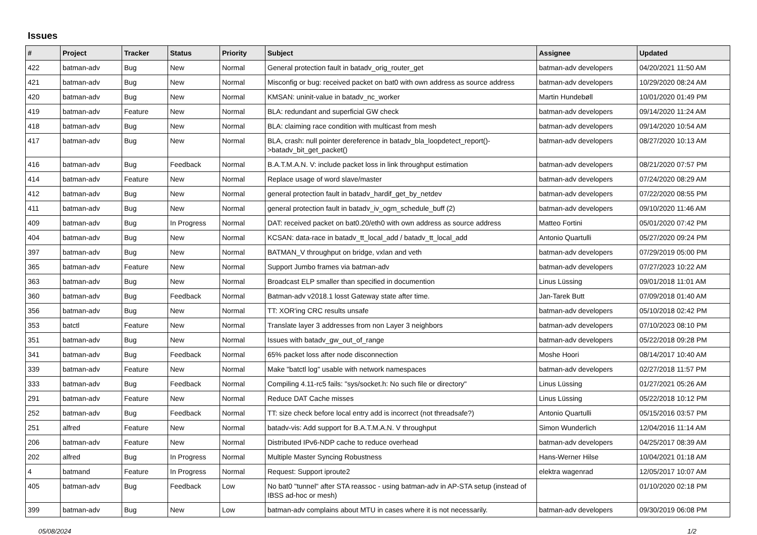Issues
| # | Project | Tracker | Status | Priority | Subject | Assignee | Updated |
| --- | --- | --- | --- | --- | --- | --- | --- |
| 422 | batman-adv | Bug | New | Normal | General protection fault in batadv_orig_router_get | batman-adv developers | 04/20/2021 11:50 AM |
| 421 | batman-adv | Bug | New | Normal | Misconfig or bug: received packet on bat0 with own address as source address | batman-adv developers | 10/29/2020 08:24 AM |
| 420 | batman-adv | Bug | New | Normal | KMSAN: uninit-value in batadv_nc_worker | Martin Hundebøll | 10/01/2020 01:49 PM |
| 419 | batman-adv | Feature | New | Normal | BLA: redundant and superficial GW check | batman-adv developers | 09/14/2020 11:24 AM |
| 418 | batman-adv | Bug | New | Normal | BLA: claiming race condition with multicast from mesh | batman-adv developers | 09/14/2020 10:54 AM |
| 417 | batman-adv | Bug | New | Normal | BLA, crash: null pointer dereference in batadv_bla_loopdetect_report()->batadv_bit_get_packet() | batman-adv developers | 08/27/2020 10:13 AM |
| 416 | batman-adv | Bug | Feedback | Normal | B.A.T.M.A.N. V: include packet loss in link throughput estimation | batman-adv developers | 08/21/2020 07:57 PM |
| 414 | batman-adv | Feature | New | Normal | Replace usage of word slave/master | batman-adv developers | 07/24/2020 08:29 AM |
| 412 | batman-adv | Bug | New | Normal | general protection fault in batadv_hardif_get_by_netdev | batman-adv developers | 07/22/2020 08:55 PM |
| 411 | batman-adv | Bug | New | Normal | general protection fault in batadv_iv_ogm_schedule_buff (2) | batman-adv developers | 09/10/2020 11:46 AM |
| 409 | batman-adv | Bug | In Progress | Normal | DAT: received packet on bat0.20/eth0 with own address as source address | Matteo Fortini | 05/01/2020 07:42 PM |
| 404 | batman-adv | Bug | New | Normal | KCSAN: data-race in batadv_tt_local_add / batadv_tt_local_add | Antonio Quartulli | 05/27/2020 09:24 PM |
| 397 | batman-adv | Bug | New | Normal | BATMAN_V throughput on bridge, vxlan and veth | batman-adv developers | 07/29/2019 05:00 PM |
| 365 | batman-adv | Feature | New | Normal | Support Jumbo frames via batman-adv | batman-adv developers | 07/27/2023 10:22 AM |
| 363 | batman-adv | Bug | New | Normal | Broadcast ELP smaller than specified in documention | Linus Lüssing | 09/01/2018 11:01 AM |
| 360 | batman-adv | Bug | Feedback | Normal | Batman-adv v2018.1 losst Gateway state after time. | Jan-Tarek Butt | 07/09/2018 01:40 AM |
| 356 | batman-adv | Bug | New | Normal | TT: XOR'ing CRC results unsafe | batman-adv developers | 05/10/2018 02:42 PM |
| 353 | batctl | Feature | New | Normal | Translate layer 3 addresses from non Layer 3 neighbors | batman-adv developers | 07/10/2023 08:10 PM |
| 351 | batman-adv | Bug | New | Normal | Issues with batadv_gw_out_of_range | batman-adv developers | 05/22/2018 09:28 PM |
| 341 | batman-adv | Bug | Feedback | Normal | 65% packet loss after node disconnection | Moshe Hoori | 08/14/2017 10:40 AM |
| 339 | batman-adv | Feature | New | Normal | Make "batctl log" usable with network namespaces | batman-adv developers | 02/27/2018 11:57 PM |
| 333 | batman-adv | Bug | Feedback | Normal | Compiling 4.11-rc5 fails: "sys/socket.h: No such file or directory" | Linus Lüssing | 01/27/2021 05:26 AM |
| 291 | batman-adv | Feature | New | Normal | Reduce DAT Cache misses | Linus Lüssing | 05/22/2018 10:12 PM |
| 252 | batman-adv | Bug | Feedback | Normal | TT: size check before local entry add is incorrect (not threadsafe?) | Antonio Quartulli | 05/15/2016 03:57 PM |
| 251 | alfred | Feature | New | Normal | batadv-vis: Add support for B.A.T.M.A.N. V throughput | Simon Wunderlich | 12/04/2016 11:14 AM |
| 206 | batman-adv | Feature | New | Normal | Distributed IPv6-NDP cache to reduce overhead | batman-adv developers | 04/25/2017 08:39 AM |
| 202 | alfred | Bug | In Progress | Normal | Multiple Master Syncing Robustness | Hans-Werner Hilse | 10/04/2021 01:18 AM |
| 4 | batmand | Feature | In Progress | Normal | Request: Support iproute2 | elektra wagenrad | 12/05/2017 10:07 AM |
| 405 | batman-adv | Bug | Feedback | Low | No bat0 "tunnel" after STA reassoc - using batman-adv in AP-STA setup (instead of IBSS ad-hoc or mesh) | | 01/10/2020 02:18 PM |
| 399 | batman-adv | Bug | New | Low | batman-adv complains about MTU in cases where it is not necessarily. | batman-adv developers | 09/30/2019 06:08 PM |
05/08/2024 1/2